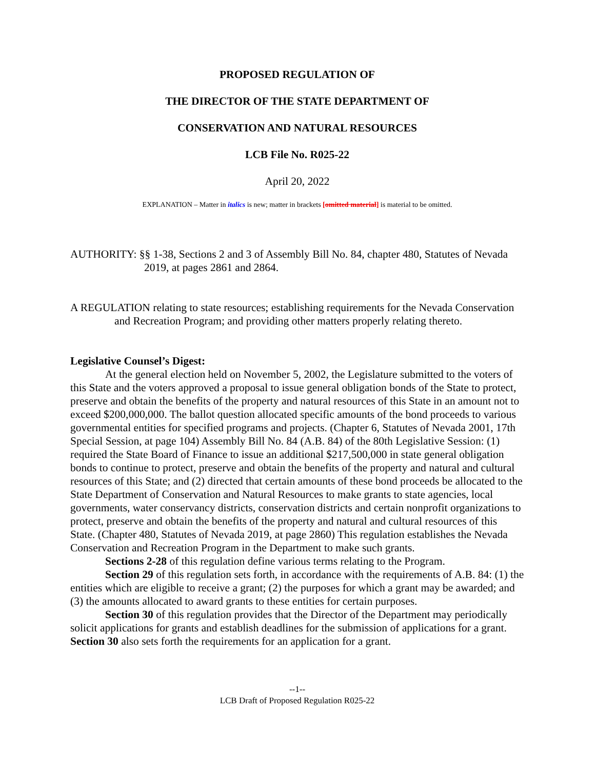PROPOSED REGULATION OF
THE DIRECTOR OF THE STATE DEPARTMENT OF
CONSERVATION AND NATURAL RESOURCES
LCB File No. R025-22
April 20, 2022
EXPLANATION – Matter in italics is new; matter in brackets [omitted material] is material to be omitted.
AUTHORITY: §§ 1-38, Sections 2 and 3 of Assembly Bill No. 84, chapter 480, Statutes of Nevada 2019, at pages 2861 and 2864.
A REGULATION relating to state resources; establishing requirements for the Nevada Conservation and Recreation Program; and providing other matters properly relating thereto.
Legislative Counsel’s Digest:
At the general election held on November 5, 2002, the Legislature submitted to the voters of this State and the voters approved a proposal to issue general obligation bonds of the State to protect, preserve and obtain the benefits of the property and natural resources of this State in an amount not to exceed $200,000,000. The ballot question allocated specific amounts of the bond proceeds to various governmental entities for specified programs and projects. (Chapter 6, Statutes of Nevada 2001, 17th Special Session, at page 104) Assembly Bill No. 84 (A.B. 84) of the 80th Legislative Session: (1) required the State Board of Finance to issue an additional $217,500,000 in state general obligation bonds to continue to protect, preserve and obtain the benefits of the property and natural and cultural resources of this State; and (2) directed that certain amounts of these bond proceeds be allocated to the State Department of Conservation and Natural Resources to make grants to state agencies, local governments, water conservancy districts, conservation districts and certain nonprofit organizations to protect, preserve and obtain the benefits of the property and natural and cultural resources of this State. (Chapter 480, Statutes of Nevada 2019, at page 2860) This regulation establishes the Nevada Conservation and Recreation Program in the Department to make such grants.
Sections 2-28 of this regulation define various terms relating to the Program.
Section 29 of this regulation sets forth, in accordance with the requirements of A.B. 84: (1) the entities which are eligible to receive a grant; (2) the purposes for which a grant may be awarded; and (3) the amounts allocated to award grants to these entities for certain purposes.
Section 30 of this regulation provides that the Director of the Department may periodically solicit applications for grants and establish deadlines for the submission of applications for a grant. Section 30 also sets forth the requirements for an application for a grant.
--1--
LCB Draft of Proposed Regulation R025-22